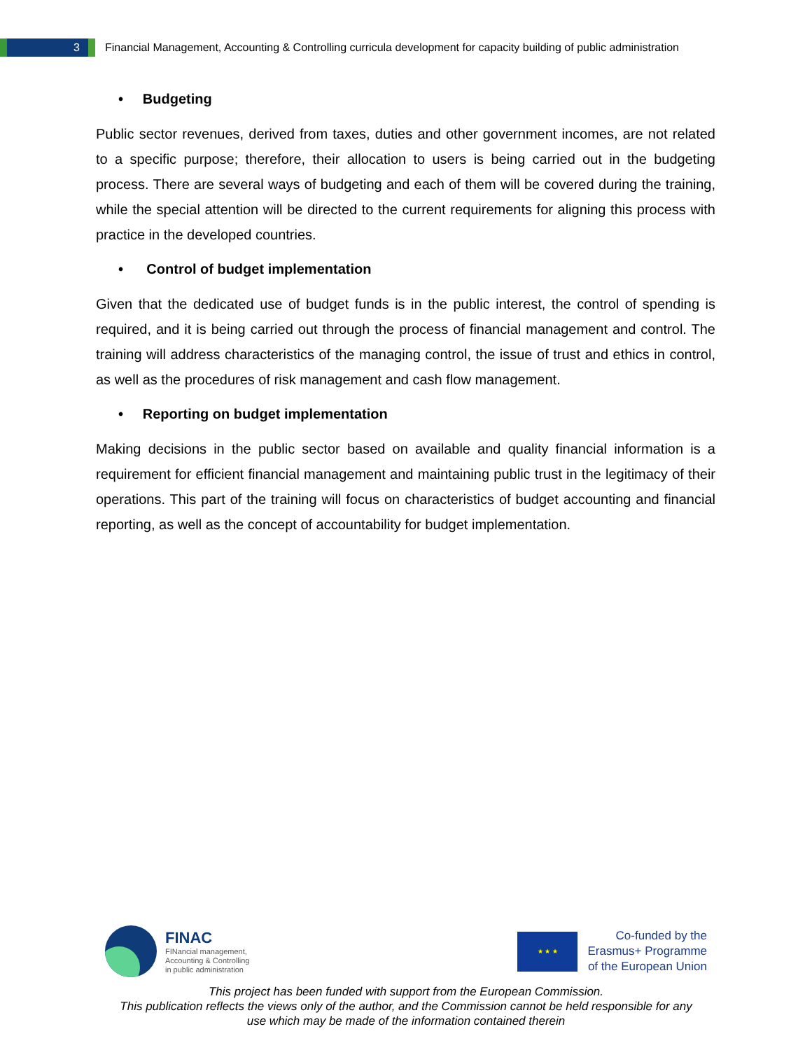3
Financial Management, Accounting & Controlling curricula development for capacity building of public administration
• Budgeting
Public sector revenues, derived from taxes, duties and other government incomes, are not related to a specific purpose; therefore, their allocation to users is being carried out in the budgeting process. There are several ways of budgeting and each of them will be covered during the training, while the special attention will be directed to the current requirements for aligning this process with practice in the developed countries.
• Control of budget implementation
Given that the dedicated use of budget funds is in the public interest, the control of spending is required, and it is being carried out through the process of financial management and control. The training will address characteristics of the managing control, the issue of trust and ethics in control, as well as the procedures of risk management and cash flow management.
• Reporting on budget implementation
Making decisions in the public sector based on available and quality financial information is a requirement for efficient financial management and maintaining public trust in the legitimacy of their operations. This part of the training will focus on characteristics of budget accounting and financial reporting, as well as the concept of accountability for budget implementation.
FINAC
FINancial management,
Accounting & Controlling
in public administration
★ ★ ★
Co-funded by the
Erasmus+ Programme
of the European Union
This project has been funded with support from the European Commission.
This publication reflects the views only of the author, and the Commission cannot be held responsible for any
use which may be made of the information contained therein